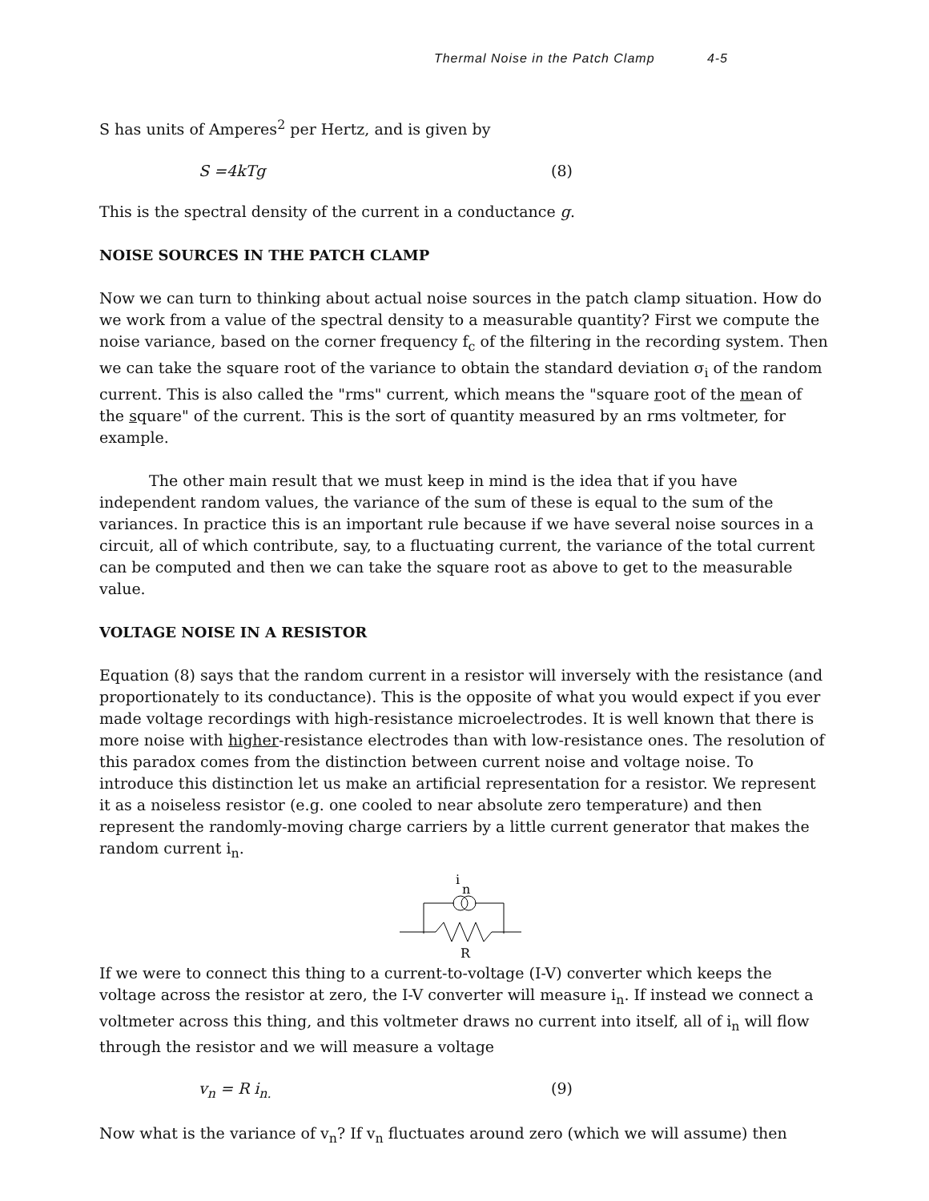Thermal Noise in the Patch Clamp 4-5
S has units of Amperes<sup>2</sup> per Hertz, and is given by
S =4kTg (8)
This is the spectral density of the current in a conductance g.
NOISE SOURCES IN THE PATCH CLAMP
Now we can turn to thinking about actual noise sources in the patch clamp situation. How do we work from a value of the spectral density to a measurable quantity? First we compute the noise variance, based on the corner frequency f<sub>c</sub> of the filtering in the recording system. Then we can take the square root of the variance to obtain the standard deviation σ<sub>i</sub> of the random current. This is also called the "rms" current, which means the "square root of the mean of the square" of the current. This is the sort of quantity measured by an rms voltmeter, for example.
The other main result that we must keep in mind is the idea that if you have independent random values, the variance of the sum of these is equal to the sum of the variances. In practice this is an important rule because if we have several noise sources in a circuit, all of which contribute, say, to a fluctuating current, the variance of the total current can be computed and then we can take the square root as above to get to the measurable value.
VOLTAGE NOISE IN A RESISTOR
Equation (8) says that the random current in a resistor will inversely with the resistance (and proportionately to its conductance). This is the opposite of what you would expect if you ever made voltage recordings with high-resistance microelectrodes. It is well known that there is more noise with higher-resistance electrodes than with low-resistance ones. The resolution of this paradox comes from the distinction between current noise and voltage noise. To introduce this distinction let us make an artificial representation for a resistor. We represent it as a noiseless resistor (e.g. one cooled to near absolute zero temperature) and then represent the randomly-moving charge carriers by a little current generator that makes the random current i<sub>n</sub>.
i
n
R
If we were to connect this thing to a current-to-voltage (I-V) converter which keeps the voltage across the resistor at zero, the I-V converter will measure i<sub>n</sub>. If instead we connect a voltmeter across this thing, and this voltmeter draws no current into itself, all of i<sub>n</sub> will flow through the resistor and we will measure a voltage
v<sub>n</sub> = R i<sub>n.</sub> (9)
Now what is the variance of v<sub>n</sub>? If v<sub>n</sub> fluctuates around zero (which we will assume) then